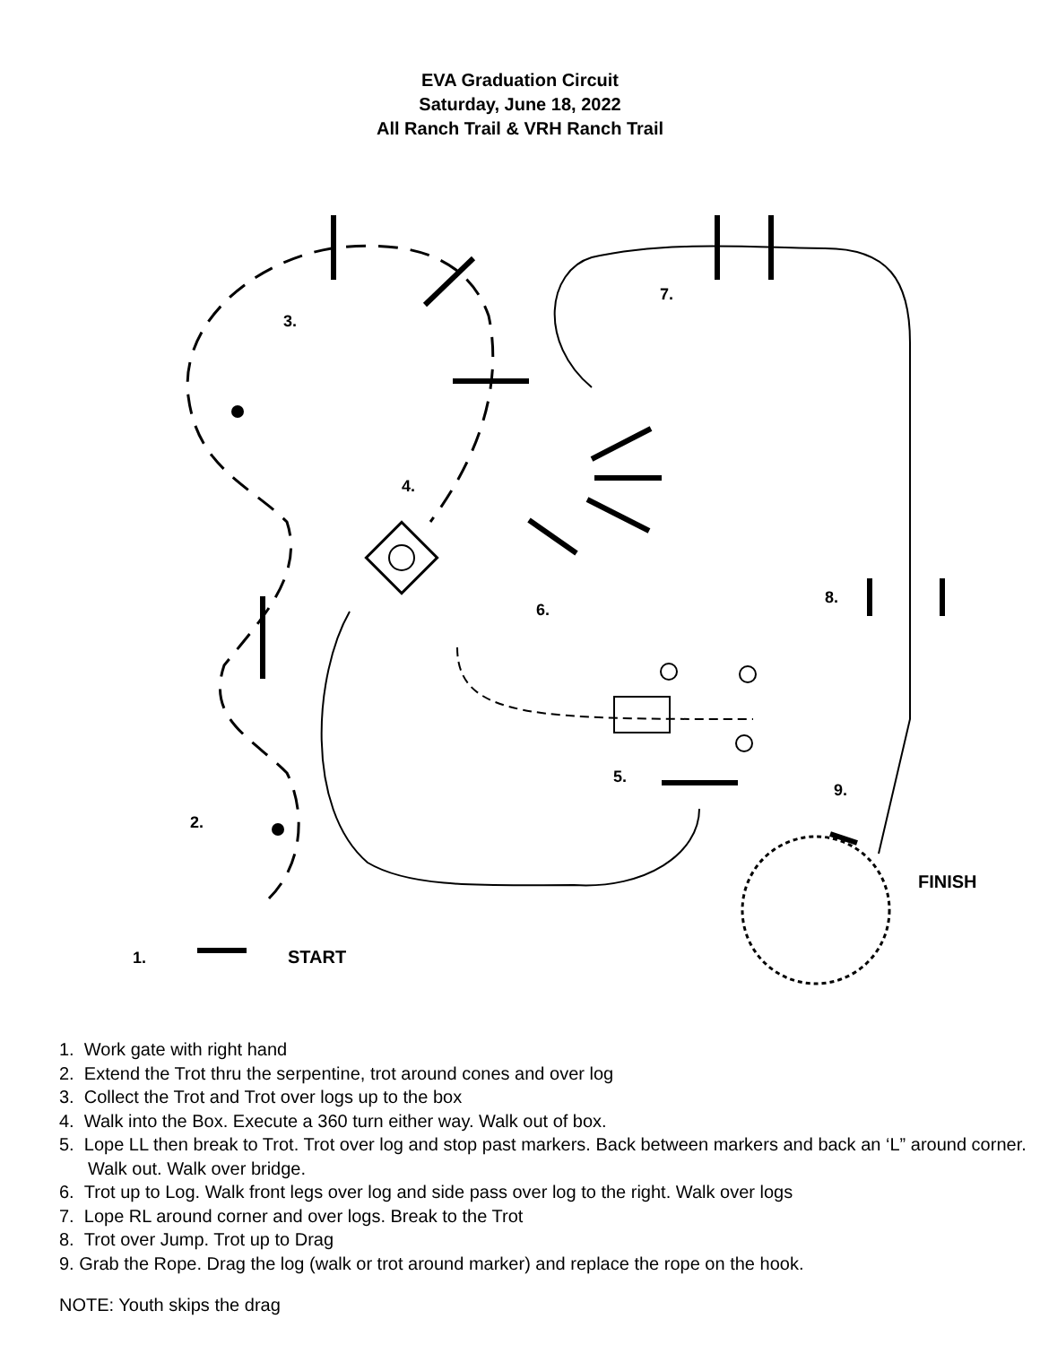EVA Graduation Circuit
Saturday, June 18, 2022
All Ranch Trail & VRH Ranch Trail
3.
4.
7.
6.
8.
5.
9.
2.
1.
START
FINISH
1. Work gate with right hand
2. Extend the Trot thru the serpentine, trot around cones and over log
3. Collect the Trot and Trot over logs up to the box
4. Walk into the Box. Execute a 360 turn either way. Walk out of box.
5. Lope LL then break to Trot. Trot over log and stop past markers. Back between markers and back an ‘L” around corner. Walk out. Walk over bridge.
6. Trot up to Log. Walk front legs over log and side pass over log to the right. Walk over logs
7. Lope RL around corner and over logs. Break to the Trot
8. Trot over Jump. Trot up to Drag
9. Grab the Rope. Drag the log (walk or trot around marker) and replace the rope on the hook.
NOTE: Youth skips the drag